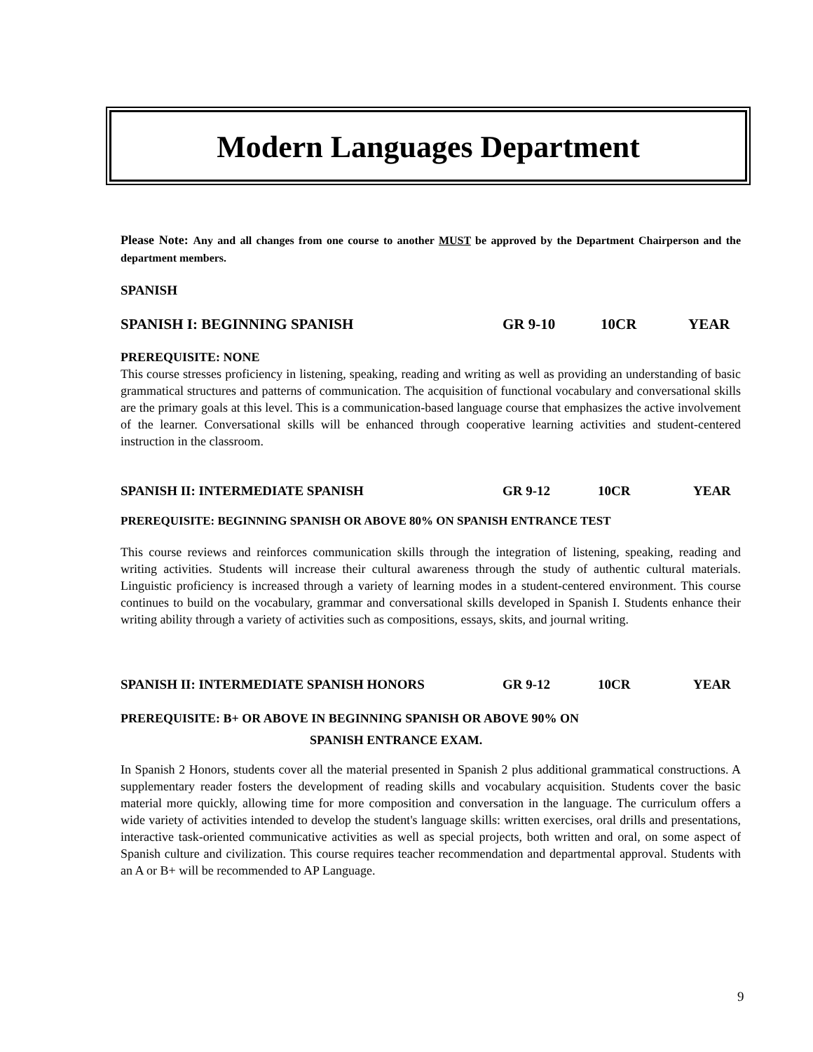Modern Languages Department
Please Note: Any and all changes from one course to another MUST be approved by the Department Chairperson and the department members.
SPANISH
SPANISH I: BEGINNING SPANISH GR 9-10 10CR YEAR
PREREQUISITE: NONE
This course stresses proficiency in listening, speaking, reading and writing as well as providing an understanding of basic grammatical structures and patterns of communication. The acquisition of functional vocabulary and conversational skills are the primary goals at this level. This is a communication-based language course that emphasizes the active involvement of the learner. Conversational skills will be enhanced through cooperative learning activities and student-centered instruction in the classroom.
SPANISH II: INTERMEDIATE SPANISH GR 9-12 10CR YEAR
PREREQUISITE: BEGINNING SPANISH OR ABOVE 80% ON SPANISH ENTRANCE TEST
This course reviews and reinforces communication skills through the integration of listening, speaking, reading and writing activities. Students will increase their cultural awareness through the study of authentic cultural materials. Linguistic proficiency is increased through a variety of learning modes in a student-centered environment. This course continues to build on the vocabulary, grammar and conversational skills developed in Spanish I. Students enhance their writing ability through a variety of activities such as compositions, essays, skits, and journal writing.
SPANISH II: INTERMEDIATE SPANISH HONORS GR 9-12 10CR YEAR
PREREQUISITE: B+ OR ABOVE IN BEGINNING SPANISH OR ABOVE 90% ON
SPANISH ENTRANCE EXAM.
In Spanish 2 Honors, students cover all the material presented in Spanish 2 plus additional grammatical constructions. A supplementary reader fosters the development of reading skills and vocabulary acquisition. Students cover the basic material more quickly, allowing time for more composition and conversation in the language. The curriculum offers a wide variety of activities intended to develop the student's language skills: written exercises, oral drills and presentations, interactive task-oriented communicative activities as well as special projects, both written and oral, on some aspect of Spanish culture and civilization. This course requires teacher recommendation and departmental approval. Students with an A or B+ will be recommended to AP Language.
9